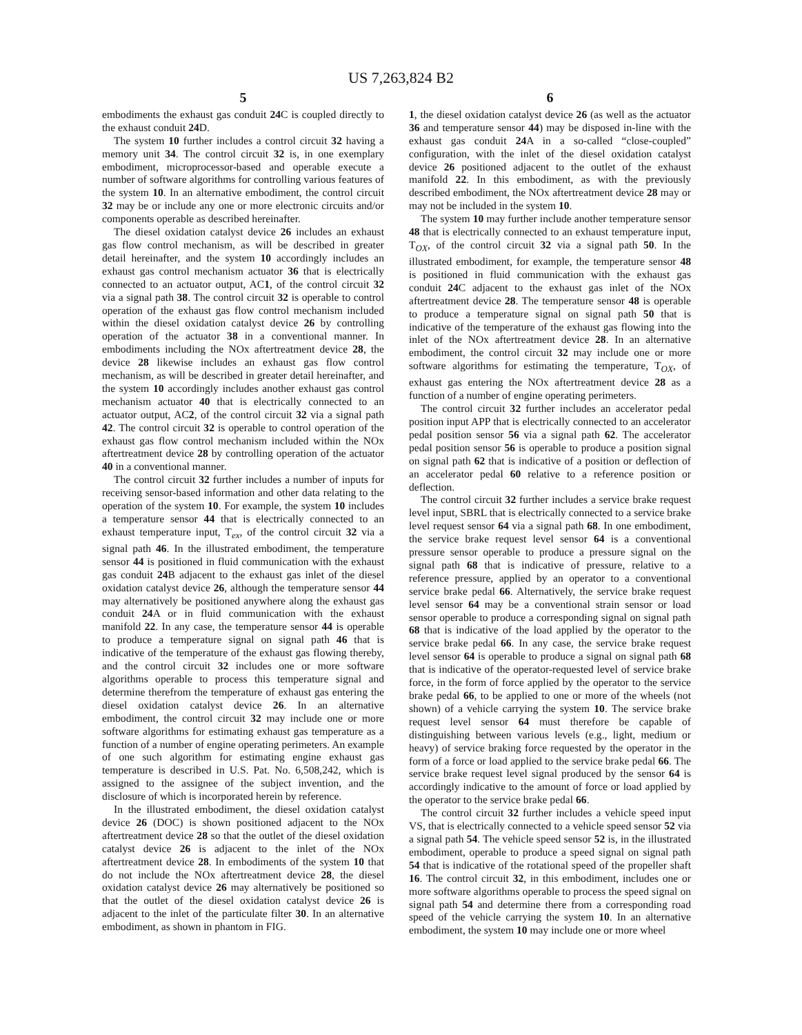US 7,263,824 B2
5
embodiments the exhaust gas conduit 24 C is coupled directly to the exhaust conduit 24 D.
The system 10 further includes a control circuit 32 having a memory unit 34. The control circuit 32 is, in one exemplary embodiment, microprocessor-based and operable execute a number of software algorithms for controlling various features of the system 10. In an alternative embodiment, the control circuit 32 may be or include any one or more electronic circuits and/or components operable as described hereinafter.
The diesel oxidation catalyst device 26 includes an exhaust gas flow control mechanism, as will be described in greater detail hereinafter, and the system 10 accordingly includes an exhaust gas control mechanism actuator 36 that is electrically connected to an actuator output, AC1, of the control circuit 32 via a signal path 38. The control circuit 32 is operable to control operation of the exhaust gas flow control mechanism included within the diesel oxidation catalyst device 26 by controlling operation of the actuator 38 in a conventional manner. In embodiments including the NOx aftertreatment device 28, the device 28 likewise includes an exhaust gas flow control mechanism, as will be described in greater detail hereinafter, and the system 10 accordingly includes another exhaust gas control mechanism actuator 40 that is electrically connected to an actuator output, AC2, of the control circuit 32 via a signal path 42. The control circuit 32 is operable to control operation of the exhaust gas flow control mechanism included within the NOx aftertreatment device 28 by controlling operation of the actuator 40 in a conventional manner.
The control circuit 32 further includes a number of inputs for receiving sensor-based information and other data relating to the operation of the system 10. For example, the system 10 includes a temperature sensor 44 that is electrically connected to an exhaust temperature input, T<sub>ex</sub>, of the control circuit 32 via a signal path 46. In the illustrated embodiment, the temperature sensor 44 is positioned in fluid communication with the exhaust gas conduit 24 B adjacent to the exhaust gas inlet of the diesel oxidation catalyst device 26, although the temperature sensor 44 may alternatively be positioned anywhere along the exhaust gas conduit 24 A or in fluid communication with the exhaust manifold 22. In any case, the temperature sensor 44 is operable to produce a temperature signal on signal path 46 that is indicative of the temperature of the exhaust gas flowing thereby, and the control circuit 32 includes one or more software algorithms operable to process this temperature signal and determine therefrom the temperature of exhaust gas entering the diesel oxidation catalyst device 26. In an alternative embodiment, the control circuit 32 may include one or more software algorithms for estimating exhaust gas temperature as a function of a number of engine operating perimeters. An example of one such algorithm for estimating engine exhaust gas temperature is described in U.S. Pat. No. 6,508,242, which is assigned to the assignee of the subject invention, and the disclosure of which is incorporated herein by reference.
In the illustrated embodiment, the diesel oxidation catalyst device 26 (DOC) is shown positioned adjacent to the NOx aftertreatment device 28 so that the outlet of the diesel oxidation catalyst device 26 is adjacent to the inlet of the NOx aftertreatment device 28. In embodiments of the system 10 that do not include the NOx aftertreatment device 28, the diesel oxidation catalyst device 26 may alternatively be positioned so that the outlet of the diesel oxidation catalyst device 26 is adjacent to the inlet of the particulate filter 30. In an alternative embodiment, as shown in phantom in FIG.
6
1, the diesel oxidation catalyst device 26 (as well as the actuator 36 and temperature sensor 44) may be disposed in-line with the exhaust gas conduit 24 A in a so-called “close-coupled” configuration, with the inlet of the diesel oxidation catalyst device 26 positioned adjacent to the outlet of the exhaust manifold 22. In this embodiment, as with the previously described embodiment, the NOx aftertreatment device 28 may or may not be included in the system 10.
The system 10 may further include another temperature sensor 48 that is electrically connected to an exhaust temperature input, T<sub>OX</sub>, of the control circuit 32 via a signal path 50. In the illustrated embodiment, for example, the temperature sensor 48 is positioned in fluid communication with the exhaust gas conduit 24 C adjacent to the exhaust gas inlet of the NOx aftertreatment device 28. The temperature sensor 48 is operable to produce a temperature signal on signal path 50 that is indicative of the temperature of the exhaust gas flowing into the inlet of the NOx aftertreatment device 28. In an alternative embodiment, the control circuit 32 may include one or more software algorithms for estimating the temperature, T<sub>OX</sub>, of exhaust gas entering the NOx aftertreatment device 28 as a function of a number of engine operating perimeters.
The control circuit 32 further includes an accelerator pedal position input APP that is electrically connected to an accelerator pedal position sensor 56 via a signal path 62. The accelerator pedal position sensor 56 is operable to produce a position signal on signal path 62 that is indicative of a position or deflection of an accelerator pedal 60 relative to a reference position or deflection.
The control circuit 32 further includes a service brake request level input, SBRL that is electrically connected to a service brake level request sensor 64 via a signal path 68. In one embodiment, the service brake request level sensor 64 is a conventional pressure sensor operable to produce a pressure signal on the signal path 68 that is indicative of pressure, relative to a reference pressure, applied by an operator to a conventional service brake pedal 66. Alternatively, the service brake request level sensor 64 may be a conventional strain sensor or load sensor operable to produce a corresponding signal on signal path 68 that is indicative of the load applied by the operator to the service brake pedal 66. In any case, the service brake request level sensor 64 is operable to produce a signal on signal path 68 that is indicative of the operator-requested level of service brake force, in the form of force applied by the operator to the service brake pedal 66, to be applied to one or more of the wheels (not shown) of a vehicle carrying the system 10. The service brake request level sensor 64 must therefore be capable of distinguishing between various levels (e.g., light, medium or heavy) of service braking force requested by the operator in the form of a force or load applied to the service brake pedal 66. The service brake request level signal produced by the sensor 64 is accordingly indicative to the amount of force or load applied by the operator to the service brake pedal 66.
The control circuit 32 further includes a vehicle speed input VS, that is electrically connected to a vehicle speed sensor 52 via a signal path 54. The vehicle speed sensor 52 is, in the illustrated embodiment, operable to produce a speed signal on signal path 54 that is indicative of the rotational speed of the propeller shaft 16. The control circuit 32, in this embodiment, includes one or more software algorithms operable to process the speed signal on signal path 54 and determine there from a corresponding road speed of the vehicle carrying the system 10. In an alternative embodiment, the system 10 may include one or more wheel